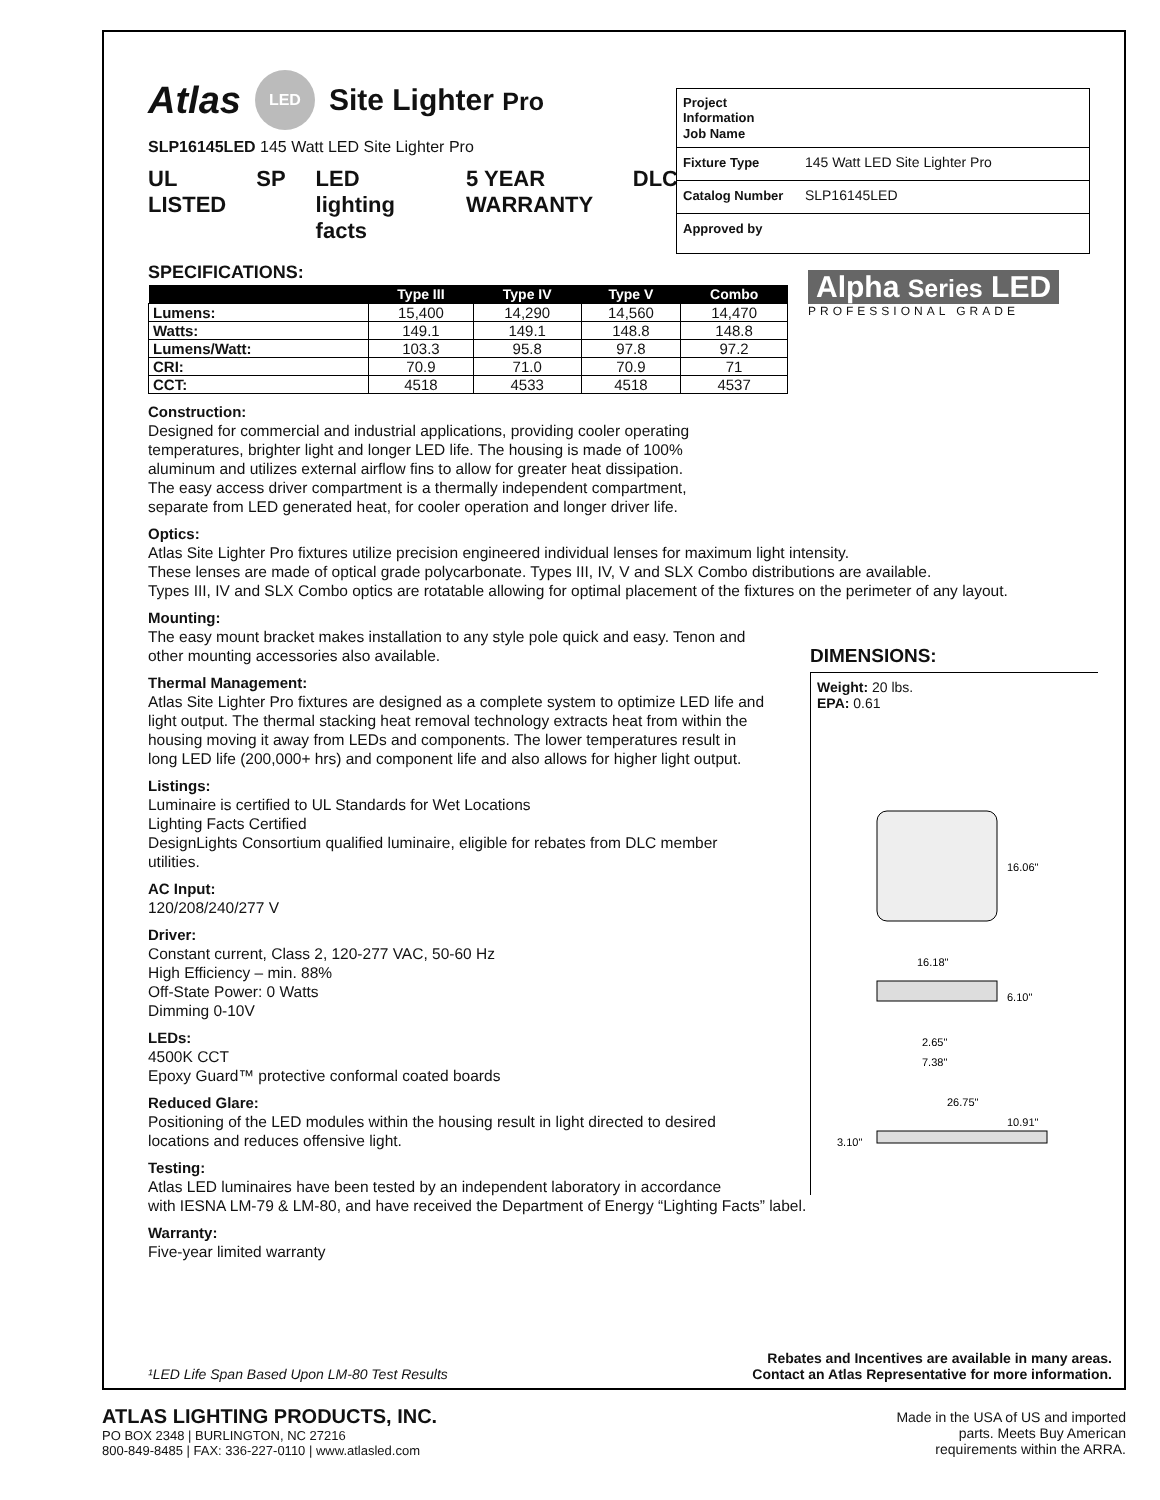Atlas LED Site Lighter Pro
SLP16145LED 145 Watt LED Site Lighter Pro
UL LISTED SP LED lighting facts 5 YEAR WARRANTY DLC
Project Information
Job Name
Fixture Type 145 Watt LED Site Lighter Pro
Catalog Number SLP16145LED
Approved by
SPECIFICATIONS:
| | Type III | Type IV | Type V | Combo |
| --- | --- | --- | --- | --- |
| Lumens: | 15,400 | 14,290 | 14,560 | 14,470 |
| Watts: | 149.1 | 149.1 | 148.8 | 148.8 |
| Lumens/Watt: | 103.3 | 95.8 | 97.8 | 97.2 |
| CRI: | 70.9 | 71.0 | 70.9 | 71 |
| CCT: | 4518 | 4533 | 4518 | 4537 |
Alpha Series LED
PROFESSIONAL GRADE
Construction:
Designed for commercial and industrial applications, providing cooler operating temperatures, brighter light and longer LED life. The housing is made of 100% aluminum and utilizes external airflow fins to allow for greater heat dissipation. The easy access driver compartment is a thermally independent compartment, separate from LED generated heat, for cooler operation and longer driver life.
Optics:
Atlas Site Lighter Pro fixtures utilize precision engineered individual lenses for maximum light intensity.
These lenses are made of optical grade polycarbonate. Types III, IV, V and SLX Combo distributions are available.
Types III, IV and SLX Combo optics are rotatable allowing for optimal placement of the fixtures on the perimeter of any layout.
Mounting:
The easy mount bracket makes installation to any style pole quick and easy. Tenon and other mounting accessories also available.
Thermal Management:
Atlas Site Lighter Pro fixtures are designed as a complete system to optimize LED life and light output. The thermal stacking heat removal technology extracts heat from within the housing moving it away from LEDs and components. The lower temperatures result in long LED life (200,000+ hrs) and component life and also allows for higher light output.
Listings:
Luminaire is certified to UL Standards for Wet Locations
Lighting Facts Certified
DesignLights Consortium qualified luminaire, eligible for rebates from DLC member utilities.
AC Input:
120/208/240/277 V
Driver:
Constant current, Class 2, 120-277 VAC, 50-60 Hz
High Efficiency – min. 88%
Off-State Power: 0 Watts
Dimming 0-10V
LEDs:
4500K CCT
Epoxy Guard™ protective conformal coated boards
Reduced Glare:
Positioning of the LED modules within the housing result in light directed to desired locations and reduces offensive light.
Testing:
Atlas LED luminaires have been tested by an independent laboratory in accordance
with IESNA LM-79 & LM-80, and have received the Department of Energy “Lighting Facts” label.
Warranty:
Five-year limited warranty
DIMENSIONS:
Weight: 20 lbs.
EPA: 0.61
16.06"
16.18"
6.10"
2.65"
7.38"
26.75"
10.91"
3.10"
¹LED Life Span Based Upon LM-80 Test Results Rebates and Incentives are available in many areas.
Contact an Atlas Representative for more information.
ATLAS LIGHTING PRODUCTS, INC.
PO BOX 2348 | BURLINGTON, NC 27216
800-849-8485 | FAX: 336-227-0110 | www.atlasled.com
Made in the USA of US and imported
parts. Meets Buy American
requirements within the ARRA.